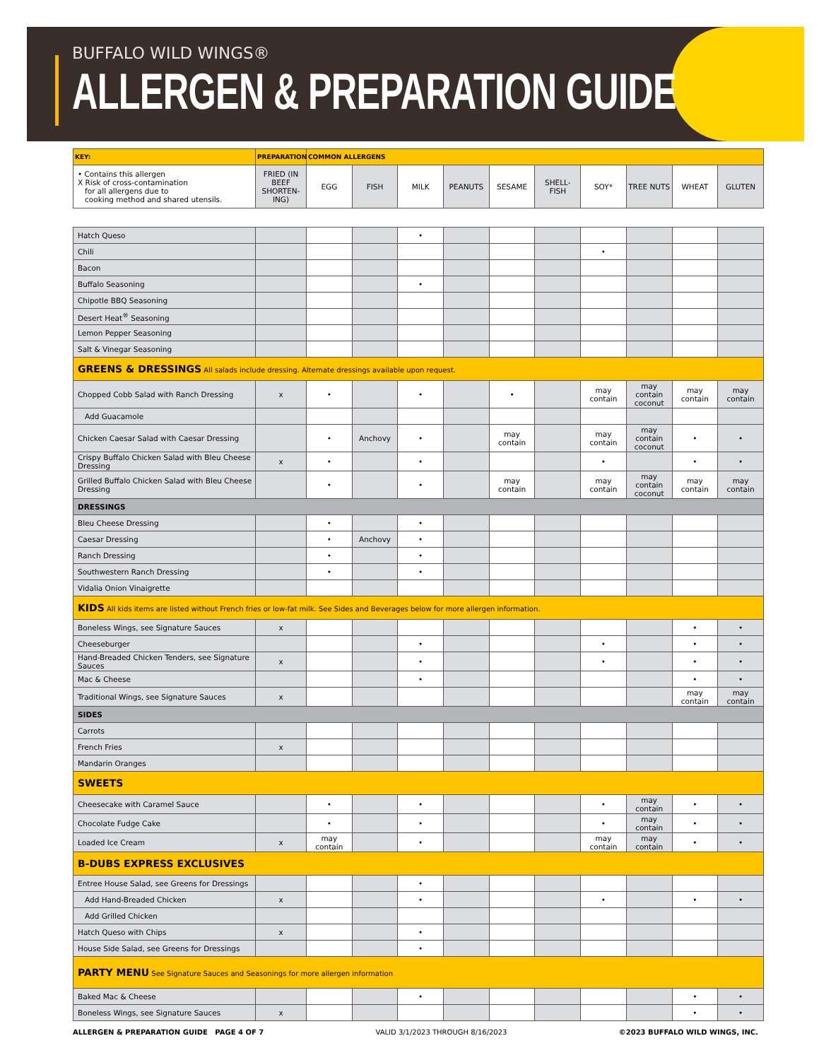BUFFALO WILD WINGS®
ALLERGEN & PREPARATION GUIDE
| KEY: | PREPARATION | COMMON ALLERGENS | | | | | | | | | |
| --- | --- | --- | --- | --- | --- | --- | --- | --- | --- | --- | --- |
| • Contains this allergen X Risk of cross-contamination for all allergens due to cooking method and shared utensils. | FRIED (IN BEEF SHORTEN-ING) | EGG | FISH | MILK | PEANUTS | SESAME | SHELL-FISH | SOY* | TREE NUTS | WHEAT | GLUTEN |
| Hatch Queso | | | | • | | | | | | | |
| Chili | | | | | | | | • | | | |
| Bacon | | | | | | | | | | | |
| Buffalo Seasoning | | | | • | | | | | | | |
| Chipotle BBQ Seasoning | | | | | | | | | | | |
| Desert Heat<sup>®</sup> Seasoning | | | | | | | | | | | |
| Lemon Pepper Seasoning | | | | | | | | | | | |
| Salt & Vinegar Seasoning | | | | | | | | | | | |
| GREENS & DRESSINGS All salads include dressing. Alternate dressings available upon request. | | | | | | | | | | | |
| Chopped Cobb Salad with Ranch Dressing | x | • | | • | | • | | may contain | may contain coconut | may contain | may contain |
| Add Guacamole | | | | | | | | | | | |
| Chicken Caesar Salad with Caesar Dressing | | • | Anchovy | • | | may contain | | may contain | may contain coconut | • | • |
| Crispy Buffalo Chicken Salad with Bleu Cheese Dressing | x | • | | • | | | | • | | • | • |
| Grilled Buffalo Chicken Salad with Bleu Cheese Dressing | | • | | • | | may contain | | may contain | may contain coconut | may contain | may contain |
| DRESSINGS | | | | | | | | | | | |
| Bleu Cheese Dressing | | • | | • | | | | | | | |
| Caesar Dressing | | • | Anchovy | • | | | | | | | |
| Ranch Dressing | | • | | • | | | | | | | |
| Southwestern Ranch Dressing | | • | | • | | | | | | | |
| Vidalia Onion Vinaigrette | | | | | | | | | | | |
| KIDS All kids items are listed without French fries or low-fat milk. See Sides and Beverages below for more allergen information. | | | | | | | | | | | |
| Boneless Wings, see Signature Sauces | x | | | | | | | | | • | • |
| Cheeseburger | | | | • | | | | • | | • | • |
| Hand-Breaded Chicken Tenders, see Signature Sauces | x | | | • | | | | • | | • | • |
| Mac & Cheese | | | | • | | | | | | • | • |
| Traditional Wings, see Signature Sauces | x | | | | | | | | | may contain | may contain |
| SIDES | | | | | | | | | | | |
| Carrots | | | | | | | | | | | |
| French Fries | x | | | | | | | | | | |
| Mandarin Oranges | | | | | | | | | | | |
| SWEETS | | | | | | | | | | | |
| Cheesecake with Caramel Sauce | | • | | • | | | | • | may contain | • | • |
| Chocolate Fudge Cake | | • | | • | | | | • | may contain | • | • |
| Loaded Ice Cream | x | may contain | | • | | | | may contain | may contain | • | • |
| B-DUBS EXPRESS EXCLUSIVES | | | | | | | | | | | |
| Entree House Salad, see Greens for Dressings | | | | • | | | | | | | |
| Add Hand-Breaded Chicken | x | | | • | | | | • | | • | • |
| Add Grilled Chicken | | | | | | | | | | | |
| Hatch Queso with Chips | x | | | • | | | | | | | |
| House Side Salad, see Greens for Dressings | | | | • | | | | | | | |
| PARTY MENU See Signature Sauces and Seasonings for more allergen information | | | | | | | | | | | |
| Baked Mac & Cheese | | | | • | | | | | | • | • |
| Boneless Wings, see Signature Sauces | x | | | | | | | | | • | • |
ALLERGEN & PREPARATION GUIDE PAGE 4 OF 7 VALID 3/1/2023 THROUGH 8/16/2023 ©2023 BUFFALO WILD WINGS, INC.